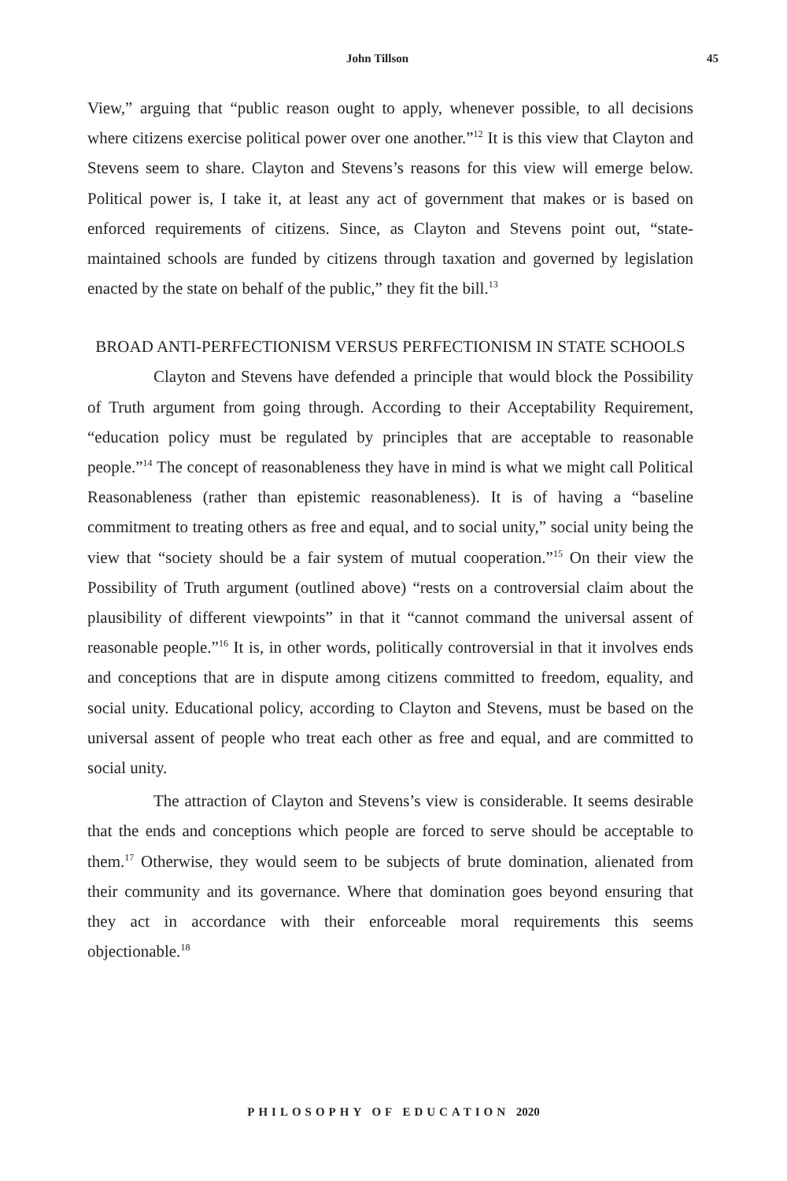John Tillson 45
View,” arguing that “public reason ought to apply, whenever possible, to all decisions where citizens exercise political power over one another.”<sup>12</sup> It is this view that Clayton and Stevens seem to share. Clayton and Stevens’s reasons for this view will emerge below. Political power is, I take it, at least any act of government that makes or is based on enforced requirements of citizens. Since, as Clayton and Stevens point out, “state-maintained schools are funded by citizens through taxation and governed by legislation enacted by the state on behalf of the public,” they fit the bill.<sup>13</sup>
BROAD ANTI-PERFECTIONISM VERSUS PERFECTIONISM IN STATE SCHOOLS
Clayton and Stevens have defended a principle that would block the Possibility of Truth argument from going through. According to their Acceptability Requirement, “education policy must be regulated by principles that are acceptable to reasonable people.”<sup>14</sup> The concept of reasonableness they have in mind is what we might call Political Reasonableness (rather than epistemic reasonableness). It is of having a “baseline commitment to treating others as free and equal, and to social unity,” social unity being the view that “society should be a fair system of mutual cooperation.”<sup>15</sup> On their view the Possibility of Truth argument (outlined above) “rests on a controversial claim about the plausibility of different viewpoints” in that it “cannot command the universal assent of reasonable people.”<sup>16</sup> It is, in other words, politically controversial in that it involves ends and conceptions that are in dispute among citizens committed to freedom, equality, and social unity. Educational policy, according to Clayton and Stevens, must be based on the universal assent of people who treat each other as free and equal, and are committed to social unity.
The attraction of Clayton and Stevens’s view is considerable. It seems desirable that the ends and conceptions which people are forced to serve should be acceptable to them.<sup>17</sup> Otherwise, they would seem to be subjects of brute domination, alienated from their community and its governance. Where that domination goes beyond ensuring that they act in accordance with their enforceable moral requirements this seems objectionable.<sup>18</sup>
PHILOSOPHY OF EDUCATION 2020